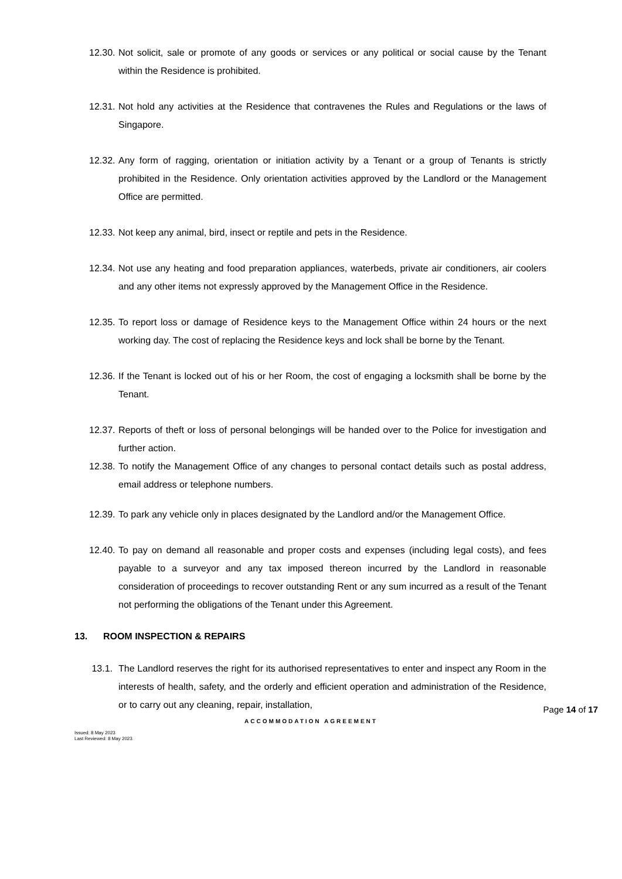12.30. Not solicit, sale or promote of any goods or services or any political or social cause by the Tenant within the Residence is prohibited.
12.31. Not hold any activities at the Residence that contravenes the Rules and Regulations or the laws of Singapore.
12.32. Any form of ragging, orientation or initiation activity by a Tenant or a group of Tenants is strictly prohibited in the Residence. Only orientation activities approved by the Landlord or the Management Office are permitted.
12.33. Not keep any animal, bird, insect or reptile and pets in the Residence.
12.34. Not use any heating and food preparation appliances, waterbeds, private air conditioners, air coolers and any other items not expressly approved by the Management Office in the Residence.
12.35. To report loss or damage of Residence keys to the Management Office within 24 hours or the next working day. The cost of replacing the Residence keys and lock shall be borne by the Tenant.
12.36. If the Tenant is locked out of his or her Room, the cost of engaging a locksmith shall be borne by the Tenant.
12.37. Reports of theft or loss of personal belongings will be handed over to the Police for investigation and further action.
12.38. To notify the Management Office of any changes to personal contact details such as postal address, email address or telephone numbers.
12.39. To park any vehicle only in places designated by the Landlord and/or the Management Office.
12.40. To pay on demand all reasonable and proper costs and expenses (including legal costs), and fees payable to a surveyor and any tax imposed thereon incurred by the Landlord in reasonable consideration of proceedings to recover outstanding Rent or any sum incurred as a result of the Tenant not performing the obligations of the Tenant under this Agreement.
13. ROOM INSPECTION & REPAIRS
13.1. The Landlord reserves the right for its authorised representatives to enter and inspect any Room in the interests of health, safety, and the orderly and efficient operation and administration of the Residence, or to carry out any cleaning, repair, installation,
Page 14 of 17
ACCOMMODATION AGREEMENT
Issued: 8 May 2023
Last Reviewed: 8 May 2023